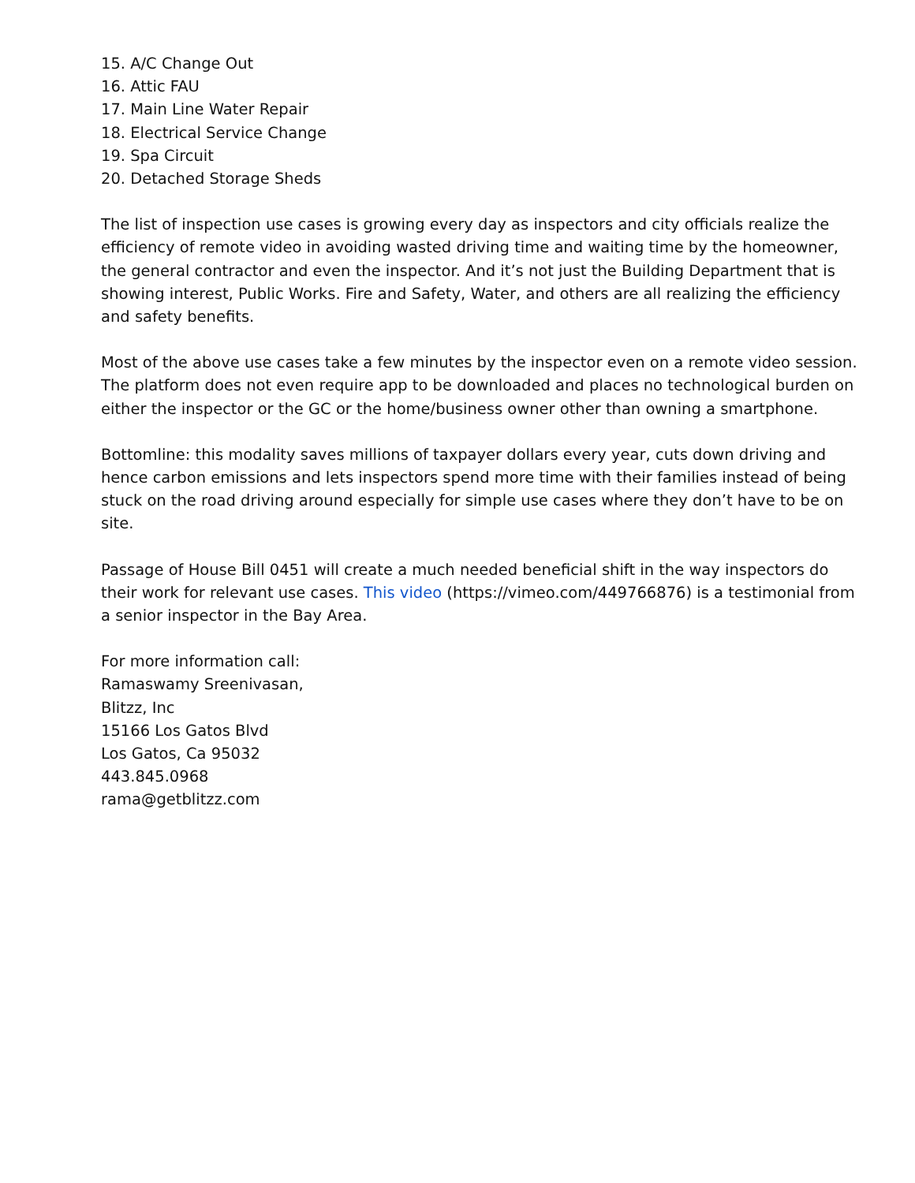15. A/C Change Out
16. Attic FAU
17. Main Line Water Repair
18. Electrical Service Change
19. Spa Circuit
20. Detached Storage Sheds
The list of inspection use cases is growing every day as inspectors and city officials realize the efficiency of remote video in avoiding wasted driving time and waiting time by the homeowner, the general contractor and even the inspector. And it’s not just the Building Department that is showing interest, Public Works. Fire and Safety, Water, and others are all realizing the efficiency and safety benefits.
Most of the above use cases take a few minutes by the inspector even on a remote video session. The platform does not even require app to be downloaded and places no technological burden on either the inspector or the GC or the home/business owner other than owning a smartphone.
Bottomline: this modality saves millions of taxpayer dollars every year, cuts down driving and hence carbon emissions and lets inspectors spend more time with their families instead of being stuck on the road driving around especially for simple use cases where they don’t have to be on site.
Passage of House Bill 0451 will create a much needed beneficial shift in the way inspectors do their work for relevant use cases. This video (https://vimeo.com/449766876) is a testimonial from a senior inspector in the Bay Area.
For more information call:
Ramaswamy Sreenivasan,
Blitzz, Inc
15166 Los Gatos Blvd
Los Gatos, Ca 95032
443.845.0968
rama@getblitzz.com